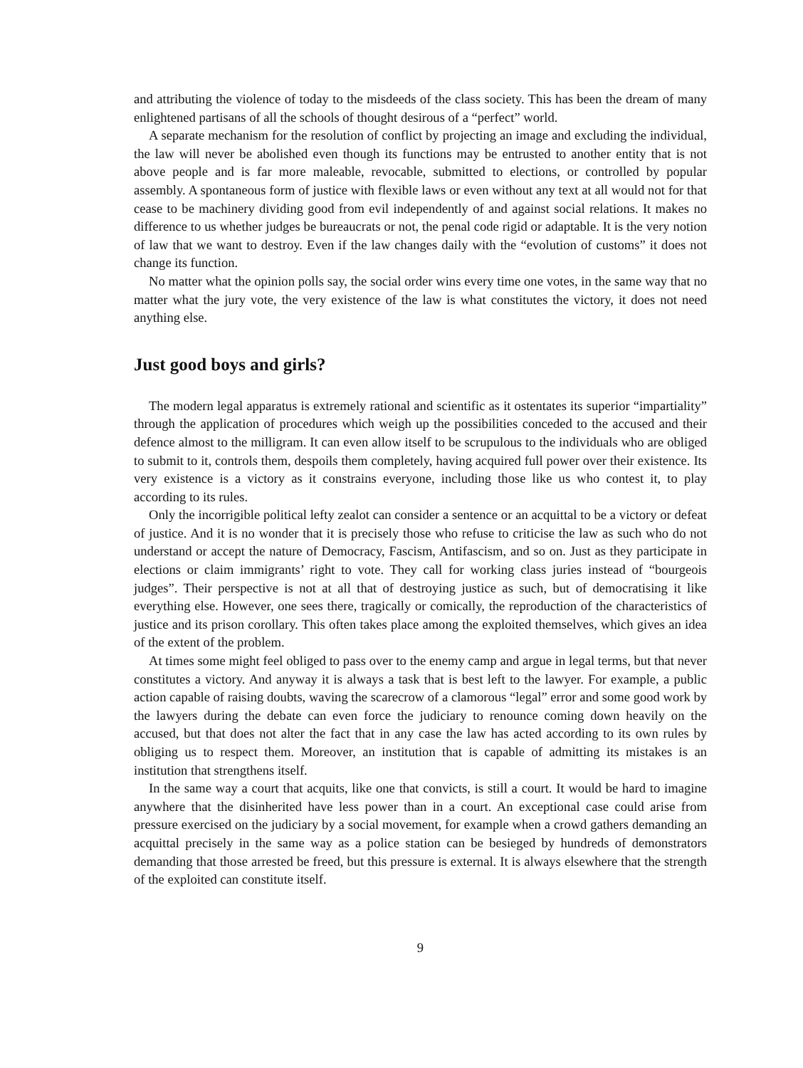and attributing the violence of today to the misdeeds of the class society. This has been the dream of many enlightened partisans of all the schools of thought desirous of a “perfect” world.
A separate mechanism for the resolution of conflict by projecting an image and excluding the individual, the law will never be abolished even though its functions may be entrusted to another entity that is not above people and is far more maleable, revocable, submitted to elections, or controlled by popular assembly. A spontaneous form of justice with flexible laws or even without any text at all would not for that cease to be machinery dividing good from evil independently of and against social relations. It makes no difference to us whether judges be bureaucrats or not, the penal code rigid or adaptable. It is the very notion of law that we want to destroy. Even if the law changes daily with the “evolution of customs” it does not change its function.
No matter what the opinion polls say, the social order wins every time one votes, in the same way that no matter what the jury vote, the very existence of the law is what constitutes the victory, it does not need anything else.
Just good boys and girls?
The modern legal apparatus is extremely rational and scientific as it ostentates its superior “impartiality” through the application of procedures which weigh up the possibilities conceded to the accused and their defence almost to the milligram. It can even allow itself to be scrupulous to the individuals who are obliged to submit to it, controls them, despoils them completely, having acquired full power over their existence. Its very existence is a victory as it constrains everyone, including those like us who contest it, to play according to its rules.
Only the incorrigible political lefty zealot can consider a sentence or an acquittal to be a victory or defeat of justice. And it is no wonder that it is precisely those who refuse to criticise the law as such who do not understand or accept the nature of Democracy, Fascism, Antifascism, and so on. Just as they participate in elections or claim immigrants’ right to vote. They call for working class juries instead of “bourgeois judges”. Their perspective is not at all that of destroying justice as such, but of democratising it like everything else. However, one sees there, tragically or comically, the reproduction of the characteristics of justice and its prison corollary. This often takes place among the exploited themselves, which gives an idea of the extent of the problem.
At times some might feel obliged to pass over to the enemy camp and argue in legal terms, but that never constitutes a victory. And anyway it is always a task that is best left to the lawyer. For example, a public action capable of raising doubts, waving the scarecrow of a clamorous “legal” error and some good work by the lawyers during the debate can even force the judiciary to renounce coming down heavily on the accused, but that does not alter the fact that in any case the law has acted according to its own rules by obliging us to respect them. Moreover, an institution that is capable of admitting its mistakes is an institution that strengthens itself.
In the same way a court that acquits, like one that convicts, is still a court. It would be hard to imagine anywhere that the disinherited have less power than in a court. An exceptional case could arise from pressure exercised on the judiciary by a social movement, for example when a crowd gathers demanding an acquittal precisely in the same way as a police station can be besieged by hundreds of demonstrators demanding that those arrested be freed, but this pressure is external. It is always elsewhere that the strength of the exploited can constitute itself.
9